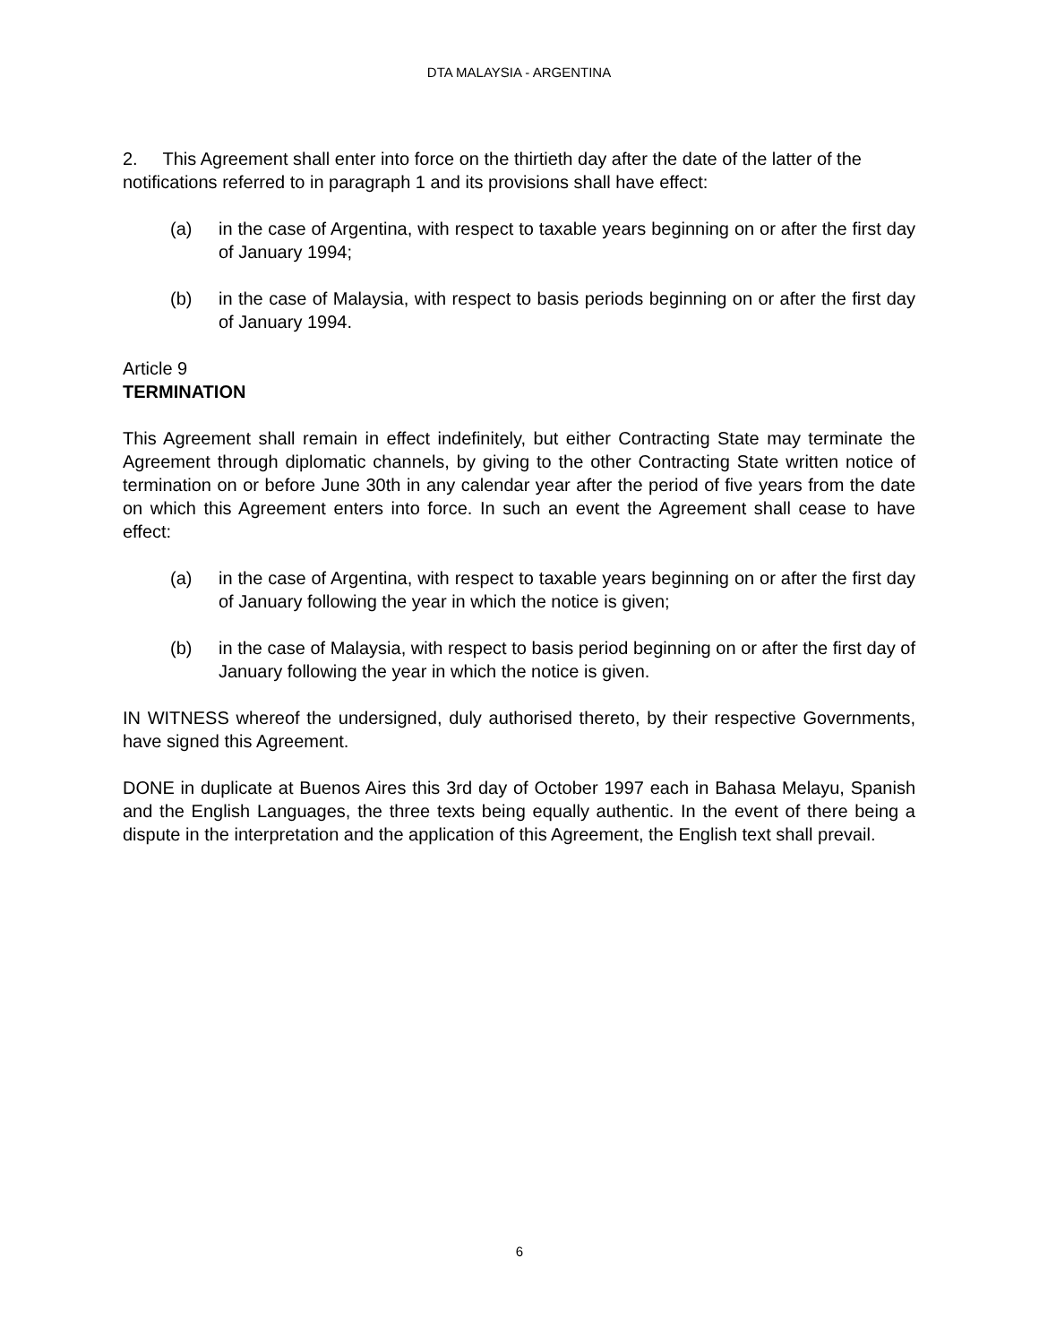DTA MALAYSIA - ARGENTINA
2. This Agreement shall enter into force on the thirtieth day after the date of the latter of the notifications referred to in paragraph 1 and its provisions shall have effect:
(a) in the case of Argentina, with respect to taxable years beginning on or after the first day of January 1994;
(b) in the case of Malaysia, with respect to basis periods beginning on or after the first day of January 1994.
Article 9
TERMINATION
This Agreement shall remain in effect indefinitely, but either Contracting State may terminate the Agreement through diplomatic channels, by giving to the other Contracting State written notice of termination on or before June 30th in any calendar year after the period of five years from the date on which this Agreement enters into force. In such an event the Agreement shall cease to have effect:
(a) in the case of Argentina, with respect to taxable years beginning on or after the first day of January following the year in which the notice is given;
(b) in the case of Malaysia, with respect to basis period beginning on or after the first day of January following the year in which the notice is given.
IN WITNESS whereof the undersigned, duly authorised thereto, by their respective Governments, have signed this Agreement.
DONE in duplicate at Buenos Aires this 3rd day of October 1997 each in Bahasa Melayu, Spanish and the English Languages, the three texts being equally authentic. In the event of there being a dispute in the interpretation and the application of this Agreement, the English text shall prevail.
6